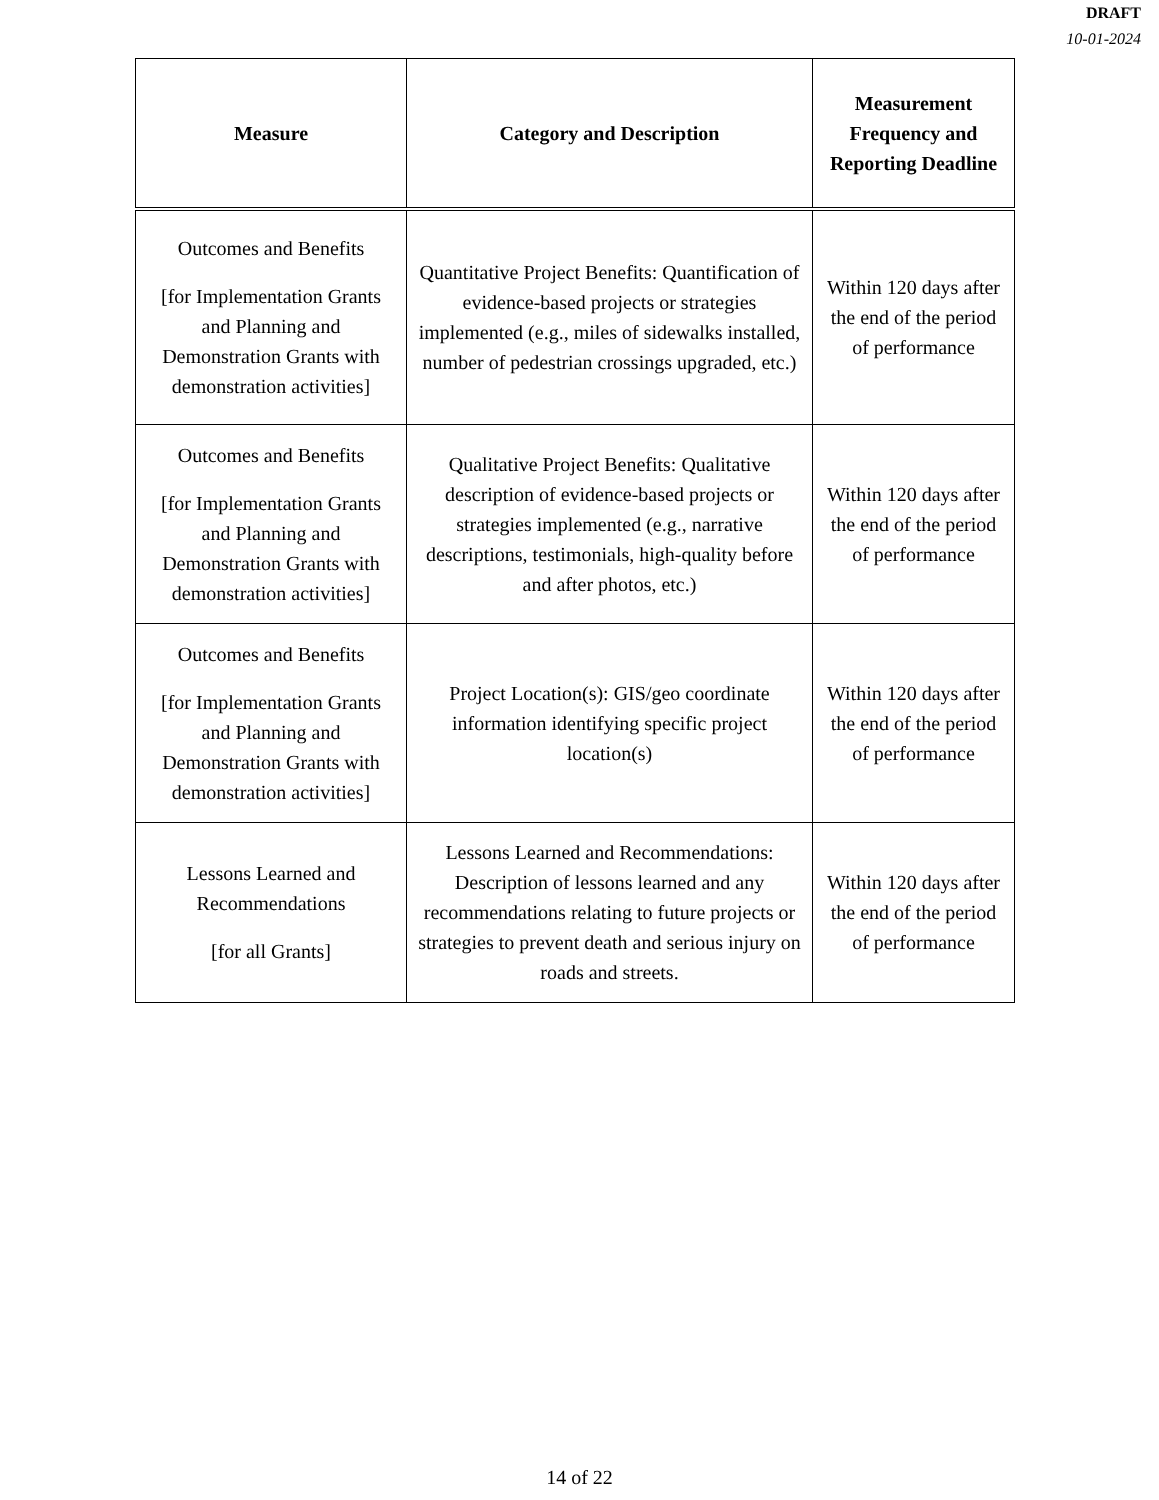DRAFT
10-01-2024
| Measure | Category and Description | Measurement Frequency and Reporting Deadline |
| --- | --- | --- |
| Outcomes and Benefits [for Implementation Grants and Planning and Demonstration Grants with demonstration activities] | Quantitative Project Benefits: Quantification of evidence-based projects or strategies implemented (e.g., miles of sidewalks installed, number of pedestrian crossings upgraded, etc.) | Within 120 days after the end of the period of performance |
| Outcomes and Benefits [for Implementation Grants and Planning and Demonstration Grants with demonstration activities] | Qualitative Project Benefits: Qualitative description of evidence-based projects or strategies implemented (e.g., narrative descriptions, testimonials, high-quality before and after photos, etc.) | Within 120 days after the end of the period of performance |
| Outcomes and Benefits [for Implementation Grants and Planning and Demonstration Grants with demonstration activities] | Project Location(s): GIS/geo coordinate information identifying specific project location(s) | Within 120 days after the end of the period of performance |
| Lessons Learned and Recommendations [for all Grants] | Lessons Learned and Recommendations: Description of lessons learned and any recommendations relating to future projects or strategies to prevent death and serious injury on roads and streets. | Within 120 days after the end of the period of performance |
14 of 22